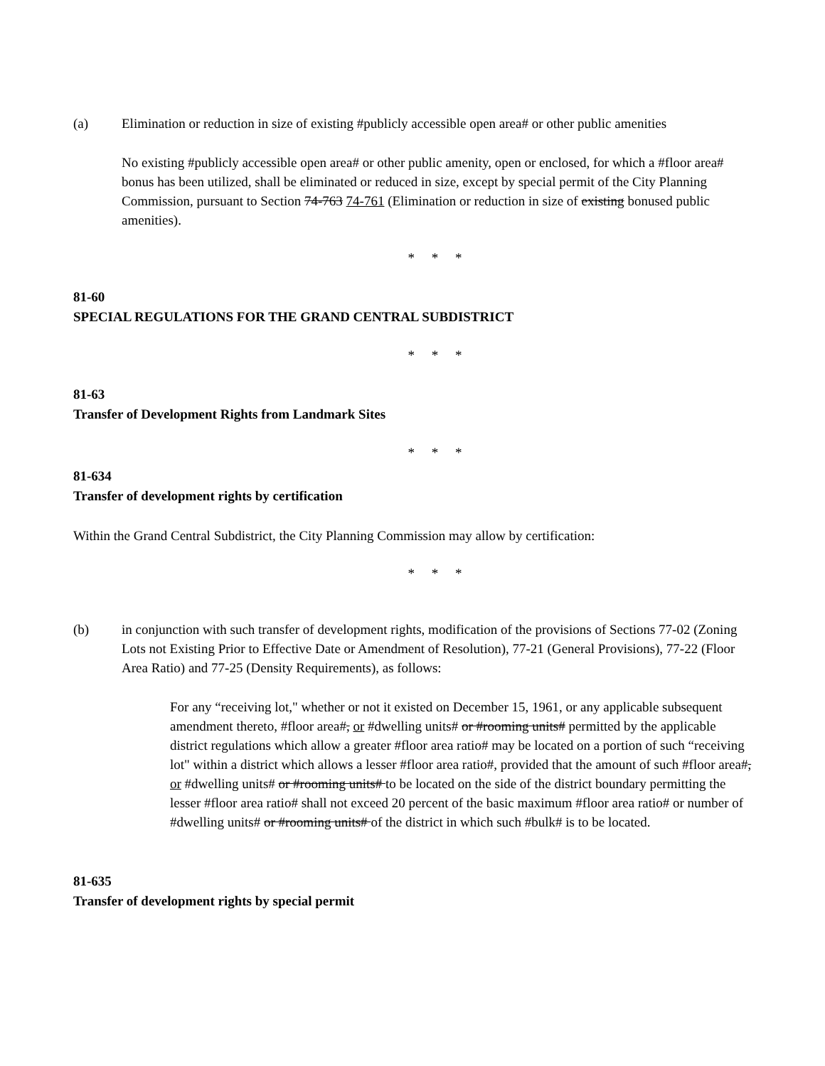(a) Elimination or reduction in size of existing #publicly accessible open area# or other public amenities
No existing #publicly accessible open area# or other public amenity, open or enclosed, for which a #floor area# bonus has been utilized, shall be eliminated or reduced in size, except by special permit of the City Planning Commission, pursuant to Section 74-763 74-761 (Elimination or reduction in size of existing bonused public amenities).
* * *
81-60
SPECIAL REGULATIONS FOR THE GRAND CENTRAL SUBDISTRICT
* * *
81-63
Transfer of Development Rights from Landmark Sites
* * *
81-634
Transfer of development rights by certification
Within the Grand Central Subdistrict, the City Planning Commission may allow by certification:
* * *
(b) in conjunction with such transfer of development rights, modification of the provisions of Sections 77-02 (Zoning Lots not Existing Prior to Effective Date or Amendment of Resolution), 77-21 (General Provisions), 77-22 (Floor Area Ratio) and 77-25 (Density Requirements), as follows:
For any “receiving lot," whether or not it existed on December 15, 1961, or any applicable subsequent amendment thereto, #floor area#, or #dwelling units# or #rooming units# permitted by the applicable district regulations which allow a greater #floor area ratio# may be located on a portion of such “receiving lot" within a district which allows a lesser #floor area ratio#, provided that the amount of such #floor area#, or #dwelling units# or #rooming units# to be located on the side of the district boundary permitting the lesser #floor area ratio# shall not exceed 20 percent of the basic maximum #floor area ratio# or number of #dwelling units# or #rooming units# of the district in which such #bulk# is to be located.
81-635
Transfer of development rights by special permit